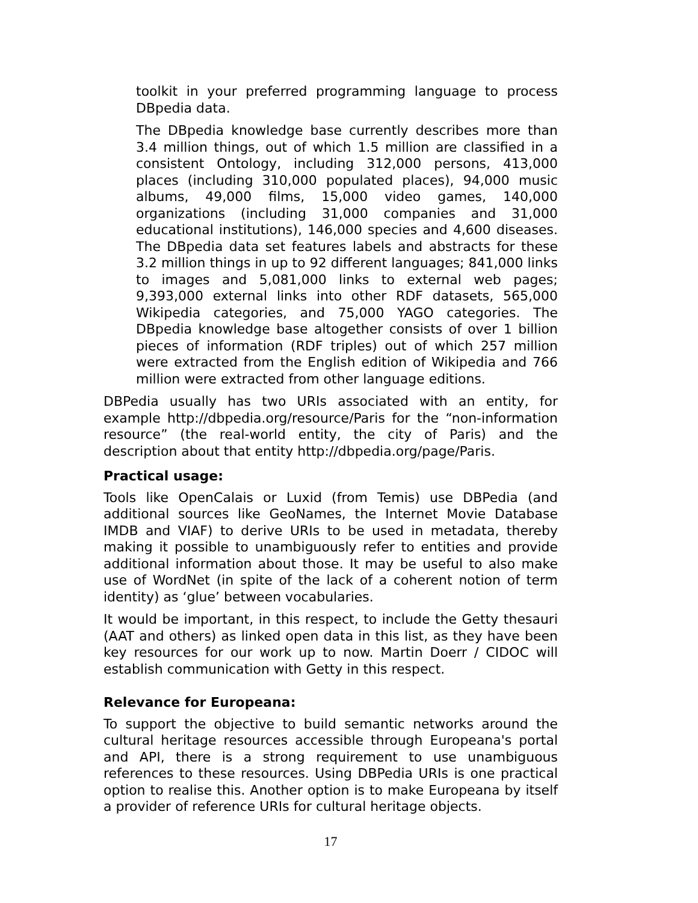toolkit in your preferred programming language to process DBpedia data.
The DBpedia knowledge base currently describes more than 3.4 million things, out of which 1.5 million are classified in a consistent Ontology, including 312,000 persons, 413,000 places (including 310,000 populated places), 94,000 music albums, 49,000 films, 15,000 video games, 140,000 organizations (including 31,000 companies and 31,000 educational institutions), 146,000 species and 4,600 diseases. The DBpedia data set features labels and abstracts for these 3.2 million things in up to 92 different languages; 841,000 links to images and 5,081,000 links to external web pages; 9,393,000 external links into other RDF datasets, 565,000 Wikipedia categories, and 75,000 YAGO categories. The DBpedia knowledge base altogether consists of over 1 billion pieces of information (RDF triples) out of which 257 million were extracted from the English edition of Wikipedia and 766 million were extracted from other language editions.
DBPedia usually has two URIs associated with an entity, for example http://dbpedia.org/resource/Paris for the “non-information resource” (the real-world entity, the city of Paris) and the description about that entity http://dbpedia.org/page/Paris.
Practical usage:
Tools like OpenCalais or Luxid (from Temis) use DBPedia (and additional sources like GeoNames, the Internet Movie Database IMDB and VIAF) to derive URIs to be used in metadata, thereby making it possible to unambiguously refer to entities and provide additional information about those. It may be useful to also make use of WordNet (in spite of the lack of a coherent notion of term identity) as ‘glue’ between vocabularies.
It would be important, in this respect, to include the Getty thesauri (AAT and others) as linked open data in this list, as they have been key resources for our work up to now. Martin Doerr / CIDOC will establish communication with Getty in this respect.
Relevance for Europeana:
To support the objective to build semantic networks around the cultural heritage resources accessible through Europeana's portal and API, there is a strong requirement to use unambiguous references to these resources. Using DBPedia URIs is one practical option to realise this. Another option is to make Europeana by itself a provider of reference URIs for cultural heritage objects.
17